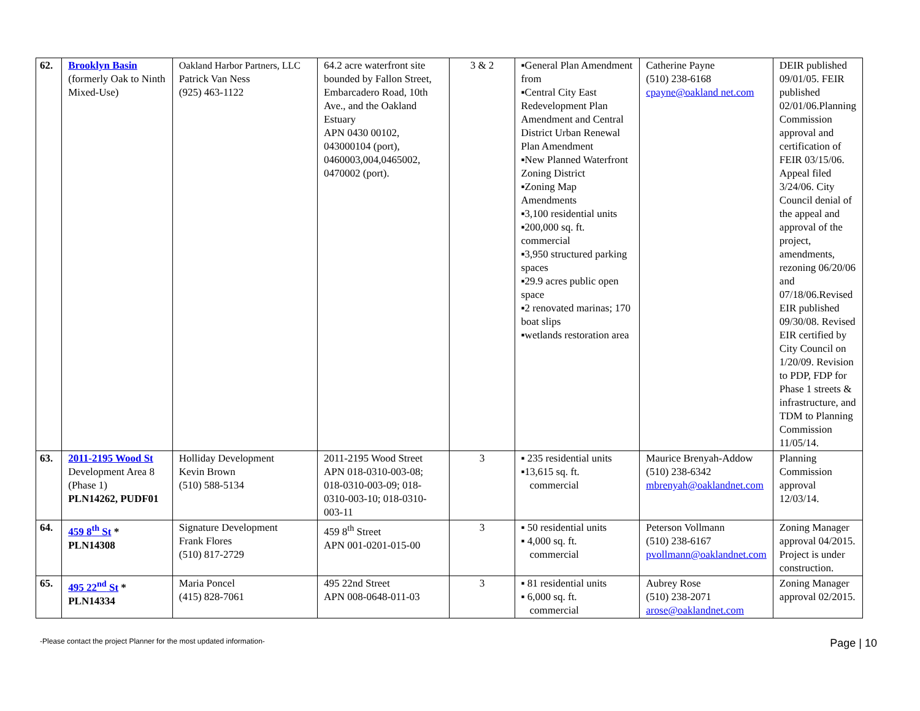| 62. | Brooklyn Basin (formerly Oak to Ninth Mixed-Use) | Oakland Harbor Partners, LLC Patrick Van Ness (925) 463-1122 | 64.2 acre waterfront site bounded by Fallon Street, Embarcadero Road, 10th Ave., and the Oakland Estuary APN 0430 00102, 043000104 (port), 0460003,004,0465002, 0470002 (port). | 3 & 2 | ▪General Plan Amendment from ▪Central City East Redevelopment Plan Amendment and Central District Urban Renewal Plan Amendment ▪New Planned Waterfront Zoning District ▪Zoning Map Amendments ▪3,100 residential units ▪200,000 sq. ft. commercial ▪3,950 structured parking spaces ▪29.9 acres public open space ▪2 renovated marinas; 170 boat slips ▪wetlands restoration area | Catherine Payne (510) 238-6168 cpayne@oakland net.com | DEIR published 09/01/05. FEIR published 02/01/06.Planning Commission approval and certification of FEIR 03/15/06. Appeal filed 3/24/06. City Council denial of the appeal and approval of the project, amendments, rezoning 06/20/06 and 07/18/06.Revised EIR published 09/30/08. Revised EIR certified by City Council on 1/20/09. Revision to PDP, FDP for Phase 1 streets & infrastructure, and TDM to Planning Commission 11/05/14. |
| 63. | 2011-2195 Wood St Development Area 8 (Phase 1) PLN14262, PUDF01 | Holliday Development Kevin Brown (510) 588-5134 | 2011-2195 Wood Street APN 018-0310-003-08; 018-0310-003-09; 018-0310-003-10; 018-0310-003-11 | 3 | ▪ 235 residential units ▪13,615 sq. ft. commercial | Maurice Brenyah-Addow (510) 238-6342 mbrenyah@oaklandnet.com | Planning Commission approval 12/03/14. |
| 64. | 459 8<sup>th</sup> St * PLN14308 | Signature Development Frank Flores (510) 817-2729 | 459 8<sup>th</sup> Street APN 001-0201-015-00 | 3 | ▪ 50 residential units ▪ 4,000 sq. ft. commercial | Peterson Vollmann (510) 238-6167 pvollmann@oaklandnet.com | Zoning Manager approval 04/2015. Project is under construction. |
| 65. | 495 22<sup>nd</sup> St * PLN14334 | Maria Poncel (415) 828-7061 | 495 22nd Street APN 008-0648-011-03 | 3 | ▪ 81 residential units ▪ 6,000 sq. ft. commercial | Aubrey Rose (510) 238-2071 arose@oaklandnet.com | Zoning Manager approval 02/2015. |
-Please contact the project Planner for the most updated information- Page | 10